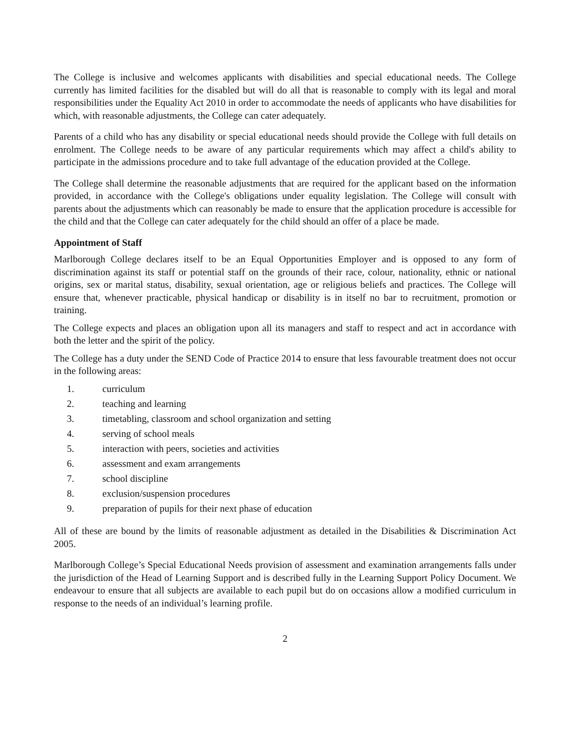The College is inclusive and welcomes applicants with disabilities and special educational needs. The College currently has limited facilities for the disabled but will do all that is reasonable to comply with its legal and moral responsibilities under the Equality Act 2010 in order to accommodate the needs of applicants who have disabilities for which, with reasonable adjustments, the College can cater adequately.
Parents of a child who has any disability or special educational needs should provide the College with full details on enrolment. The College needs to be aware of any particular requirements which may affect a child's ability to participate in the admissions procedure and to take full advantage of the education provided at the College.
The College shall determine the reasonable adjustments that are required for the applicant based on the information provided, in accordance with the College's obligations under equality legislation. The College will consult with parents about the adjustments which can reasonably be made to ensure that the application procedure is accessible for the child and that the College can cater adequately for the child should an offer of a place be made.
Appointment of Staff
Marlborough College declares itself to be an Equal Opportunities Employer and is opposed to any form of discrimination against its staff or potential staff on the grounds of their race, colour, nationality, ethnic or national origins, sex or marital status, disability, sexual orientation, age or religious beliefs and practices. The College will ensure that, whenever practicable, physical handicap or disability is in itself no bar to recruitment, promotion or training.
The College expects and places an obligation upon all its managers and staff to respect and act in accordance with both the letter and the spirit of the policy.
The College has a duty under the SEND Code of Practice 2014 to ensure that less favourable treatment does not occur in the following areas:
1. curriculum
2. teaching and learning
3. timetabling, classroom and school organization and setting
4. serving of school meals
5. interaction with peers, societies and activities
6. assessment and exam arrangements
7. school discipline
8. exclusion/suspension procedures
9. preparation of pupils for their next phase of education
All of these are bound by the limits of reasonable adjustment as detailed in the Disabilities & Discrimination Act 2005.
Marlborough College’s Special Educational Needs provision of assessment and examination arrangements falls under the jurisdiction of the Head of Learning Support and is described fully in the Learning Support Policy Document. We endeavour to ensure that all subjects are available to each pupil but do on occasions allow a modified curriculum in response to the needs of an individual’s learning profile.
2